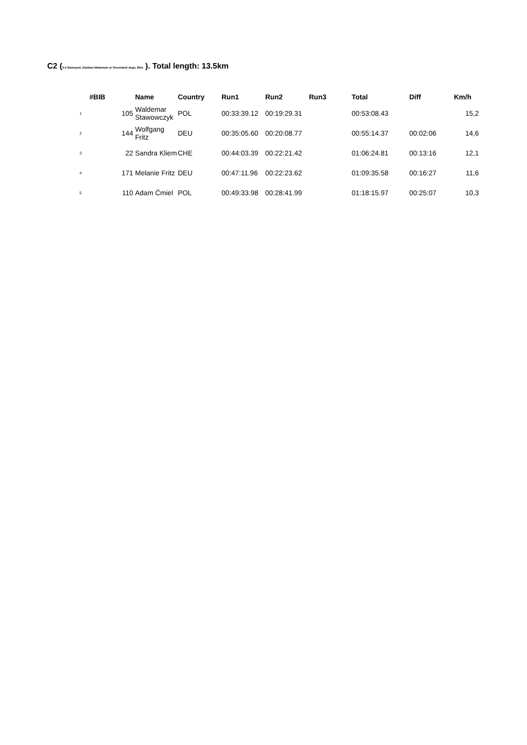C2 (3-4 Samoyed, Alaskan Malamute or Greenland dogs, 8km ). Total length: 13.5km
| #BIB | | Name | Country | Run1 | Run2 | Run3 | Total | Diff | Km/h |
| --- | --- | --- | --- | --- | --- | --- | --- | --- | --- |
| 1 | 105 | Waldemar Stawowczyk | POL | 00:33:39.12 | 00:19:29.31 | | 00:53:08.43 | | 15,2 |
| 2 | 144 | Wolfgang Fritz | DEU | 00:35:05.60 | 00:20:08.77 | | 00:55:14.37 | 00:02:06 | 14,6 |
| 3 | 22 | Sandra Kliem | CHE | 00:44:03.39 | 00:22:21.42 | | 01:06:24.81 | 00:13:16 | 12,1 |
| 4 | 171 | Melanie Fritz | DEU | 00:47:11.96 | 00:22:23.62 | | 01:09:35.58 | 00:16:27 | 11,6 |
| 5 | 110 | Adam Ćmiel | POL | 00:49:33.98 | 00:28:41.99 | | 01:18:15.97 | 00:25:07 | 10,3 |